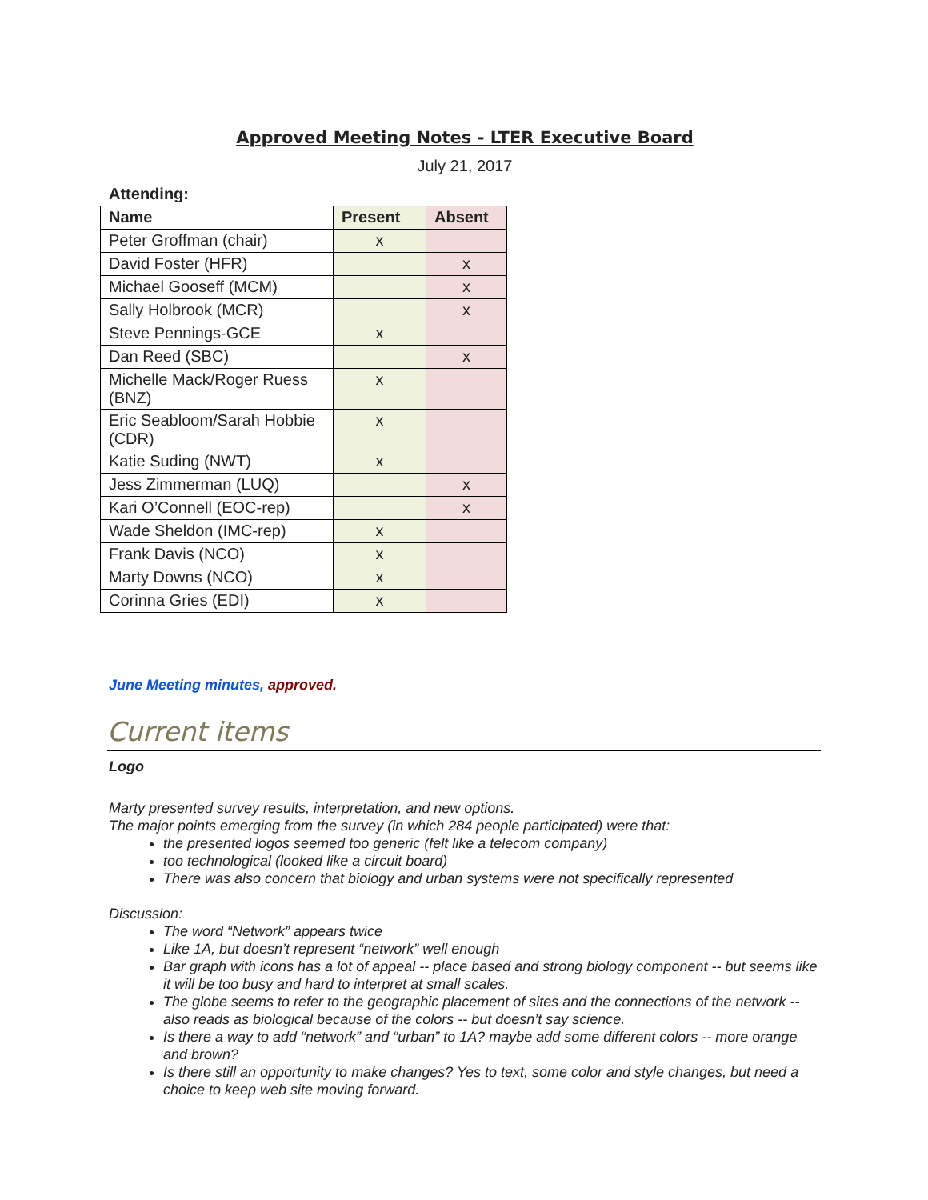Approved Meeting Notes - LTER Executive Board
July 21, 2017
Attending:
| Name | Present | Absent |
| --- | --- | --- |
| Peter Groffman (chair) | x | |
| David Foster (HFR) | | x |
| Michael Gooseff (MCM) | | x |
| Sally Holbrook (MCR) | | x |
| Steve Pennings-GCE | x | |
| Dan Reed (SBC) | | x |
| Michelle Mack/Roger Ruess (BNZ) | x | |
| Eric Seabloom/Sarah Hobbie (CDR) | x | |
| Katie Suding (NWT) | x | |
| Jess Zimmerman (LUQ) | | x |
| Kari O’Connell (EOC-rep) | | x |
| Wade Sheldon (IMC-rep) | x | |
| Frank Davis (NCO) | x | |
| Marty Downs (NCO) | x | |
| Corinna Gries (EDI) | x | |
June Meeting minutes, approved.
Current items
Logo
Marty presented survey results, interpretation, and new options.
The major points emerging from the survey (in which 284 people participated) were that:
the presented logos seemed too generic (felt like a telecom company)
too technological (looked like a circuit board)
There was also concern that biology and urban systems were not specifically represented
Discussion:
The word “Network” appears twice
Like 1A, but doesn’t represent “network” well enough
Bar graph with icons has a lot of appeal -- place based and strong biology component -- but seems like it will be too busy and hard to interpret at small scales.
The globe seems to refer to the geographic placement of sites and the connections of the network -- also reads as biological because of the colors -- but doesn’t say science.
Is there a way to add “network” and “urban” to 1A? maybe add some different colors -- more orange and brown?
Is there still an opportunity to make changes? Yes to text, some color and style changes, but need a choice to keep web site moving forward.